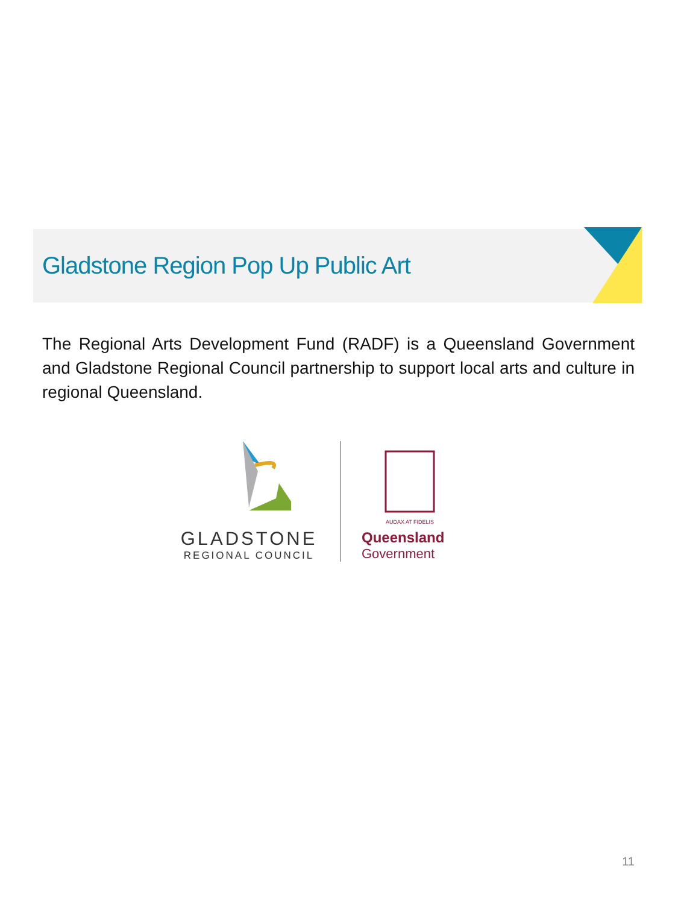Gladstone Region Pop Up Public Art
The Regional Arts Development Fund (RADF) is a Queensland Government and Gladstone Regional Council partnership to support local arts and culture in regional Queensland.
GLADSTONE
REGIONAL COUNCIL
AUDAX AT FIDELIS
Queensland
Government
11